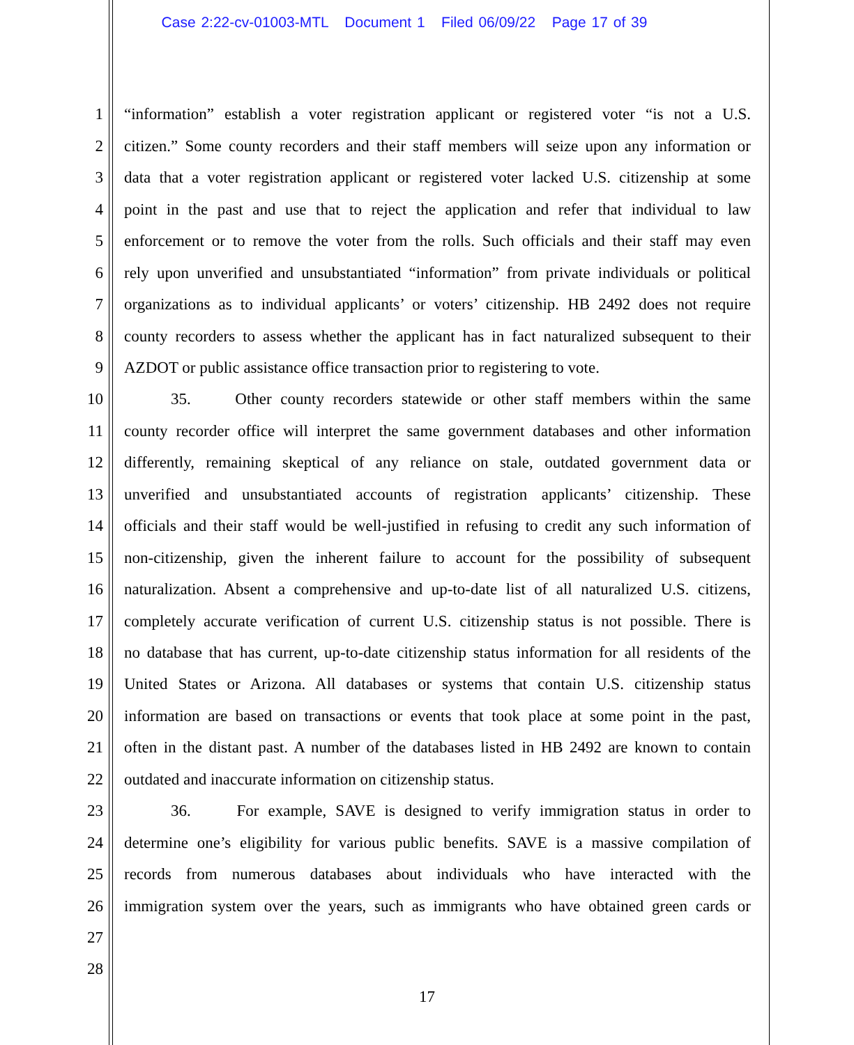Case 2:22-cv-01003-MTL Document 1 Filed 06/09/22 Page 17 of 39
1 “information” establish a voter registration applicant or registered voter “is not a U.S.
2 citizen.” Some county recorders and their staff members will seize upon any information or
3 data that a voter registration applicant or registered voter lacked U.S. citizenship at some
4 point in the past and use that to reject the application and refer that individual to law
5 enforcement or to remove the voter from the rolls. Such officials and their staff may even
6 rely upon unverified and unsubstantiated “information” from private individuals or political
7 organizations as to individual applicants’ or voters’ citizenship. HB 2492 does not require
8 county recorders to assess whether the applicant has in fact naturalized subsequent to their
9 AZDOT or public assistance office transaction prior to registering to vote.
10 35. Other county recorders statewide or other staff members within the same
11 county recorder office will interpret the same government databases and other information
12 differently, remaining skeptical of any reliance on stale, outdated government data or
13 unverified and unsubstantiated accounts of registration applicants’ citizenship. These
14 officials and their staff would be well-justified in refusing to credit any such information of
15 non-citizenship, given the inherent failure to account for the possibility of subsequent
16 naturalization. Absent a comprehensive and up-to-date list of all naturalized U.S. citizens,
17 completely accurate verification of current U.S. citizenship status is not possible. There is
18 no database that has current, up-to-date citizenship status information for all residents of the
19 United States or Arizona. All databases or systems that contain U.S. citizenship status
20 information are based on transactions or events that took place at some point in the past,
21 often in the distant past. A number of the databases listed in HB 2492 are known to contain
22 outdated and inaccurate information on citizenship status.
23 36. For example, SAVE is designed to verify immigration status in order to
24 determine one’s eligibility for various public benefits. SAVE is a massive compilation of
25 records from numerous databases about individuals who have interacted with the
26 immigration system over the years, such as immigrants who have obtained green cards or
27
28
17